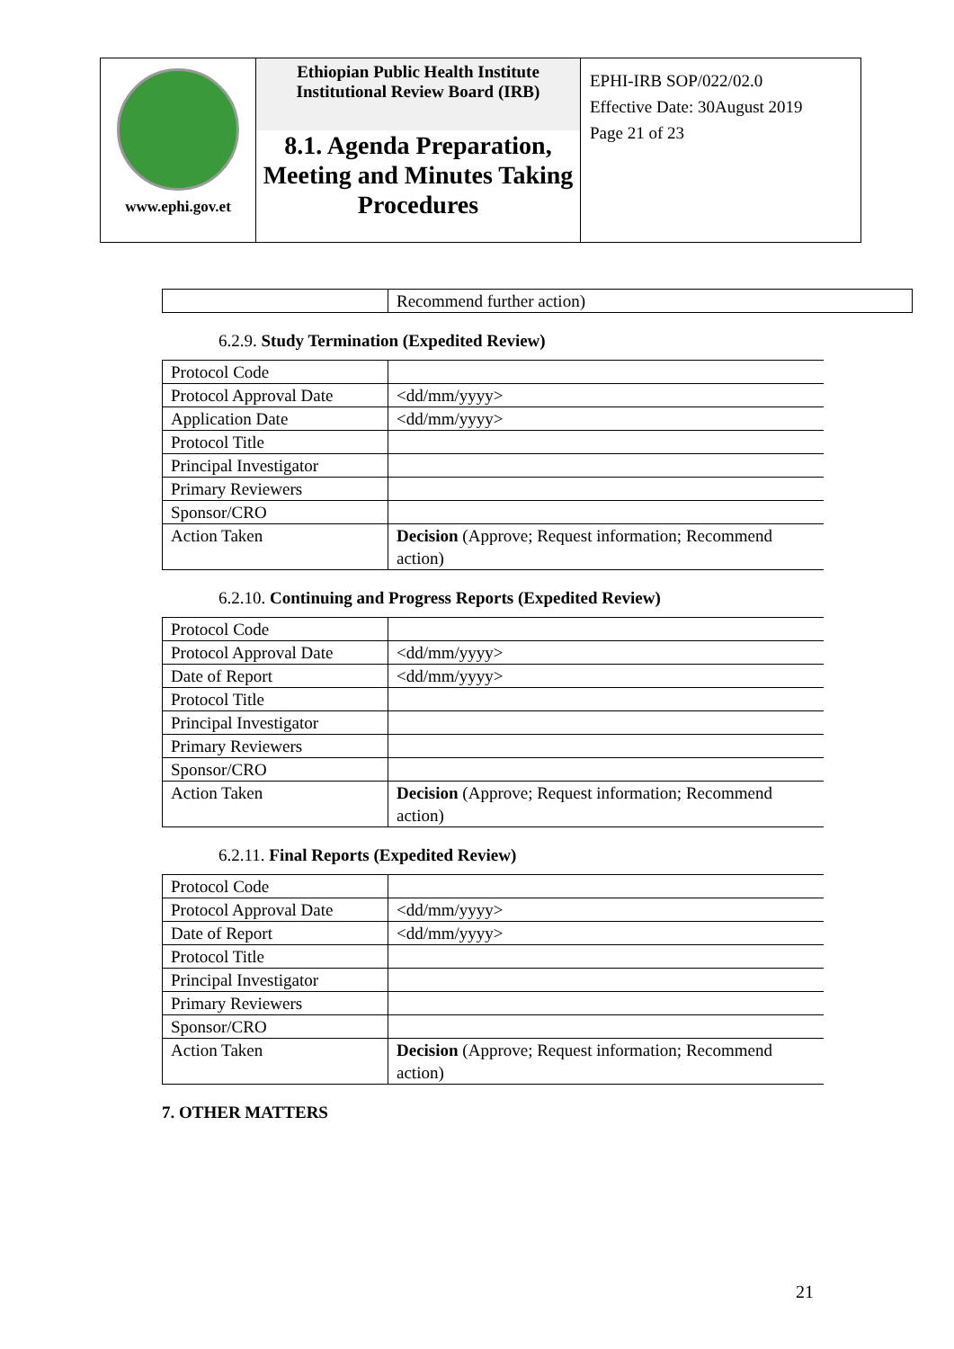| www.ephi.gov.et | Ethiopian Public Health Institute Institutional Review Board (IRB) 8.1. Agenda Preparation, Meeting and Minutes Taking Procedures | EPHI-IRB SOP/022/02.0 Effective Date: 30August 2019 Page 21 of 23 |
| | Recommend further action) |
6.2.9. Study Termination (Expedited Review)
| Protocol Code | |
| Protocol Approval Date | <dd/mm/yyyy> |
| Application Date | <dd/mm/yyyy> |
| Protocol Title | |
| Principal Investigator | |
| Primary Reviewers | |
| Sponsor/CRO | |
| Action Taken | Decision (Approve; Request information; Recommend action) |
6.2.10. Continuing and Progress Reports (Expedited Review)
| Protocol Code | |
| Protocol Approval Date | <dd/mm/yyyy> |
| Date of Report | <dd/mm/yyyy> |
| Protocol Title | |
| Principal Investigator | |
| Primary Reviewers | |
| Sponsor/CRO | |
| Action Taken | Decision (Approve; Request information; Recommend action) |
6.2.11. Final Reports (Expedited Review)
| Protocol Code | |
| Protocol Approval Date | <dd/mm/yyyy> |
| Date of Report | <dd/mm/yyyy> |
| Protocol Title | |
| Principal Investigator | |
| Primary Reviewers | |
| Sponsor/CRO | |
| Action Taken | Decision (Approve; Request information; Recommend action) |
7. OTHER MATTERS
21